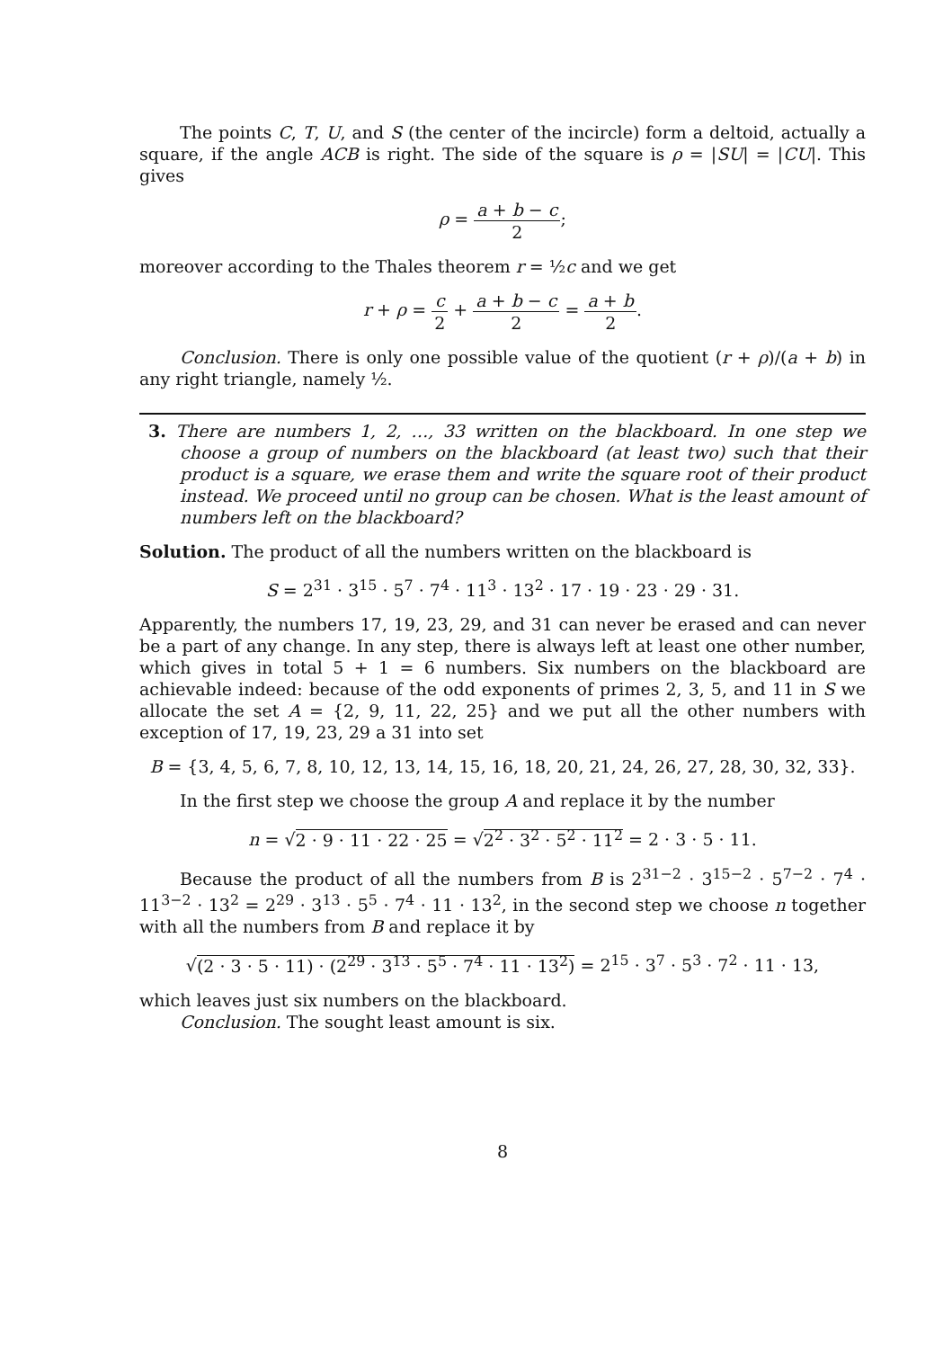The points C, T, U, and S (the center of the incircle) form a deltoid, actually a square, if the angle ACB is right. The side of the square is ρ = |SU| = |CU|. This gives
ρ = a + b − c 2;
moreover according to the Thales theorem r = ½c and we get
r + ρ = c 2 + a + b − c 2 = a + b 2.
Conclusion. There is only one possible value of the quotient (r + ρ)/(a + b) in any right triangle, namely ½.
3. There are numbers 1, 2, …, 33 written on the blackboard. In one step we choose a group of numbers on the blackboard (at least two) such that their product is a square, we erase them and write the square root of their product instead. We proceed until no group can be chosen. What is the least amount of numbers left on the blackboard?
Solution. The product of all the numbers written on the blackboard is
S = 2<sup>31</sup> · 3<sup>15</sup> · 5<sup>7</sup> · 7<sup>4</sup> · 11<sup>3</sup> · 13<sup>2</sup> · 17 · 19 · 23 · 29 · 31.
Apparently, the numbers 17, 19, 23, 29, and 31 can never be erased and can never be a part of any change. In any step, there is always left at least one other number, which gives in total 5 + 1 = 6 numbers. Six numbers on the blackboard are achievable indeed: because of the odd exponents of primes 2, 3, 5, and 11 in S we allocate the set A = {2, 9, 11, 22, 25} and we put all the other numbers with exception of 17, 19, 23, 29 a 31 into set
B = {3, 4, 5, 6, 7, 8, 10, 12, 13, 14, 15, 16, 18, 20, 21, 24, 26, 27, 28, 30, 32, 33}.
In the first step we choose the group A and replace it by the number
n = √2 · 9 · 11 · 22 · 25 = √2<sup>2</sup> · 3<sup>2</sup> · 5<sup>2</sup> · 11<sup>2</sup> = 2 · 3 · 5 · 11.
Because the product of all the numbers from B is 2<sup>31−2</sup> · 3<sup>15−2</sup> · 5<sup>7−2</sup> · 7<sup>4</sup> · 11<sup>3−2</sup> · 13<sup>2</sup> = 2<sup>29</sup> · 3<sup>13</sup> · 5<sup>5</sup> · 7<sup>4</sup> · 11 · 13<sup>2</sup>, in the second step we choose n together with all the numbers from B and replace it by
√(2 · 3 · 5 · 11) · (2<sup>29</sup> · 3<sup>13</sup> · 5<sup>5</sup> · 7<sup>4</sup> · 11 · 13<sup>2</sup>) = 2<sup>15</sup> · 3<sup>7</sup> · 5<sup>3</sup> · 7<sup>2</sup> · 11 · 13,
which leaves just six numbers on the blackboard.
Conclusion. The sought least amount is six.
8